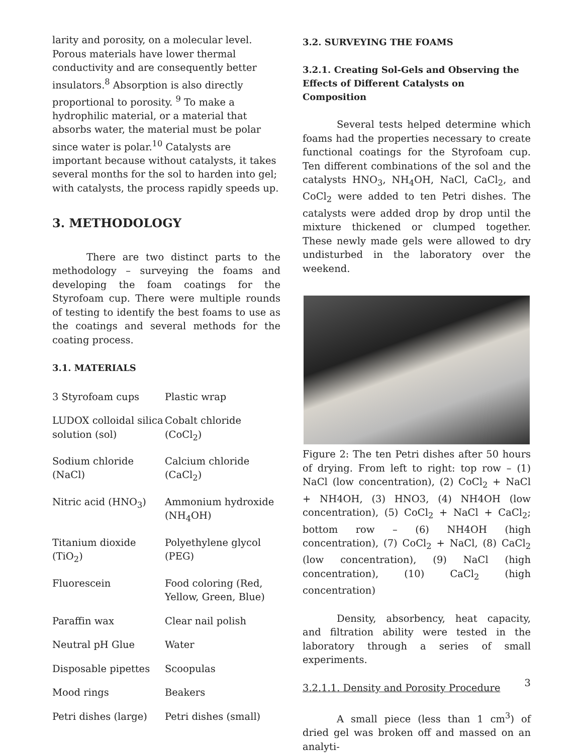larity and porosity, on a molecular level. Porous materials have lower thermal conductivity and are consequently better insulators.<sup>8</sup> Absorption is also directly proportional to porosity. <sup>9</sup> To make a hydrophilic material, or a material that absorbs water, the material must be polar since water is polar.<sup>10</sup> Catalysts are important because without catalysts, it takes several months for the sol to harden into gel; with catalysts, the process rapidly speeds up.
3. METHODOLOGY
There are two distinct parts to the methodology – surveying the foams and developing the foam coatings for the Styrofoam cup. There were multiple rounds of testing to identify the best foams to use as the coatings and several methods for the coating process.
3.1. MATERIALS
| 3 Styrofoam cups | Plastic wrap |
| LUDOX colloidal silica solution (sol) | Cobalt chloride (CoCl<sub>2</sub>) |
| Sodium chloride (NaCl) | Calcium chloride (CaCl<sub>2</sub>) |
| Nitric acid (HNO<sub>3</sub>) | Ammonium hydroxide (NH<sub>4</sub>OH) |
| Titanium dioxide (TiO<sub>2</sub>) | Polyethylene glycol (PEG) |
| Fluorescein | Food coloring (Red, Yellow, Green, Blue) |
| Paraffin wax | Clear nail polish |
| Neutral pH Glue | Water |
| Disposable pipettes | Scoopulas |
| Mood rings | Beakers |
| Petri dishes (large) | Petri dishes (small) |
3.2. SURVEYING THE FOAMS
3.2.1. Creating Sol-Gels and Observing the Effects of Different Catalysts on Composition
Several tests helped determine which foams had the properties necessary to create functional coatings for the Styrofoam cup. Ten different combinations of the sol and the catalysts HNO<sub>3</sub>, NH<sub>4</sub>OH, NaCl, CaCl<sub>2</sub>, and CoCl<sub>2</sub> were added to ten Petri dishes. The catalysts were added drop by drop until the mixture thickened or clumped together. These newly made gels were allowed to dry undisturbed in the laboratory over the weekend.
Figure 2: The ten Petri dishes after 50 hours of drying. From left to right: top row – (1) NaCl (low concentration), (2) CoCl<sub>2</sub> + NaCl + NH4OH, (3) HNO3, (4) NH4OH (low concentration), (5) CoCl<sub>2</sub> + NaCl + CaCl<sub>2</sub>; bottom row – (6) NH4OH (high concentration), (7) CoCl<sub>2</sub> + NaCl, (8) CaCl<sub>2</sub> (low concentration), (9) NaCl (high concentration), (10) CaCl<sub>2</sub> (high concentration)
Density, absorbency, heat capacity, and filtration ability were tested in the laboratory through a series of small experiments.
3.2.1.1. Density and Porosity Procedure
A small piece (less than 1 cm<sup>3</sup>) of dried gel was broken off and massed on an analyti-
3